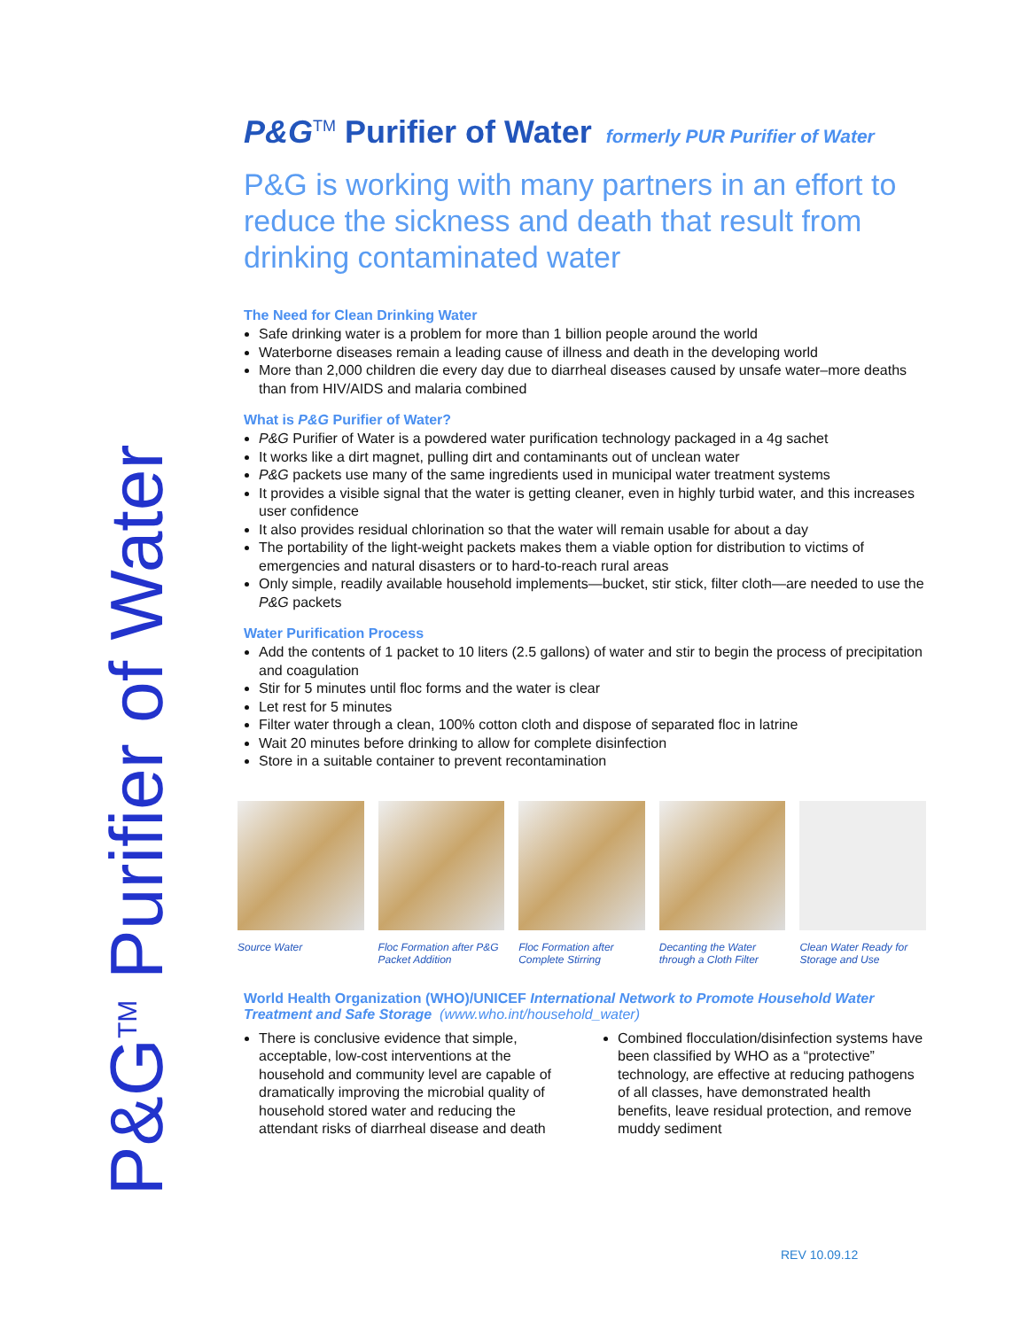P&G<sup>TM</sup> Purifier of Water
P&G<sup>TM</sup> Purifier of Water formerly PUR Purifier of Water
P&G is working with many partners in an effort to reduce the sickness and death that result from drinking contaminated water
The Need for Clean Drinking Water
Safe drinking water is a problem for more than 1 billion people around the world
Waterborne diseases remain a leading cause of illness and death in the developing world
More than 2,000 children die every day due to diarrheal diseases caused by unsafe water–more deaths than from HIV/AIDS and malaria combined
What is P&G Purifier of Water?
P&G Purifier of Water is a powdered water purification technology packaged in a 4g sachet
It works like a dirt magnet, pulling dirt and contaminants out of unclean water
P&G packets use many of the same ingredients used in municipal water treatment systems
It provides a visible signal that the water is getting cleaner, even in highly turbid water, and this increases user confidence
It also provides residual chlorination so that the water will remain usable for about a day
The portability of the light-weight packets makes them a viable option for distribution to victims of emergencies and natural disasters or to hard-to-reach rural areas
Only simple, readily available household implements—bucket, stir stick, filter cloth—are needed to use the P&G packets
Water Purification Process
Add the contents of 1 packet to 10 liters (2.5 gallons) of water and stir to begin the process of precipitation and coagulation
Stir for 5 minutes until floc forms and the water is clear
Let rest for 5 minutes
Filter water through a clean, 100% cotton cloth and dispose of separated floc in latrine
Wait 20 minutes before drinking to allow for complete disinfection
Store in a suitable container to prevent recontamination
Source Water Floc Formation after P&G Packet Addition
Floc Formation after Complete Stirring
Decanting the Water through a Cloth Filter
Clean Water Ready for Storage and Use
World Health Organization (WHO)/UNICEF International Network to Promote Household Water Treatment and Safe Storage (www.who.int/household_water)
There is conclusive evidence that simple, acceptable, low-cost interventions at the household and community level are capable of dramatically improving the microbial quality of household stored water and reducing the attendant risks of diarrheal disease and death
Combined flocculation/disinfection systems have been classified by WHO as a “protective” technology, are effective at reducing pathogens of all classes, have demonstrated health benefits, leave residual protection, and remove muddy sediment
REV 10.09.12